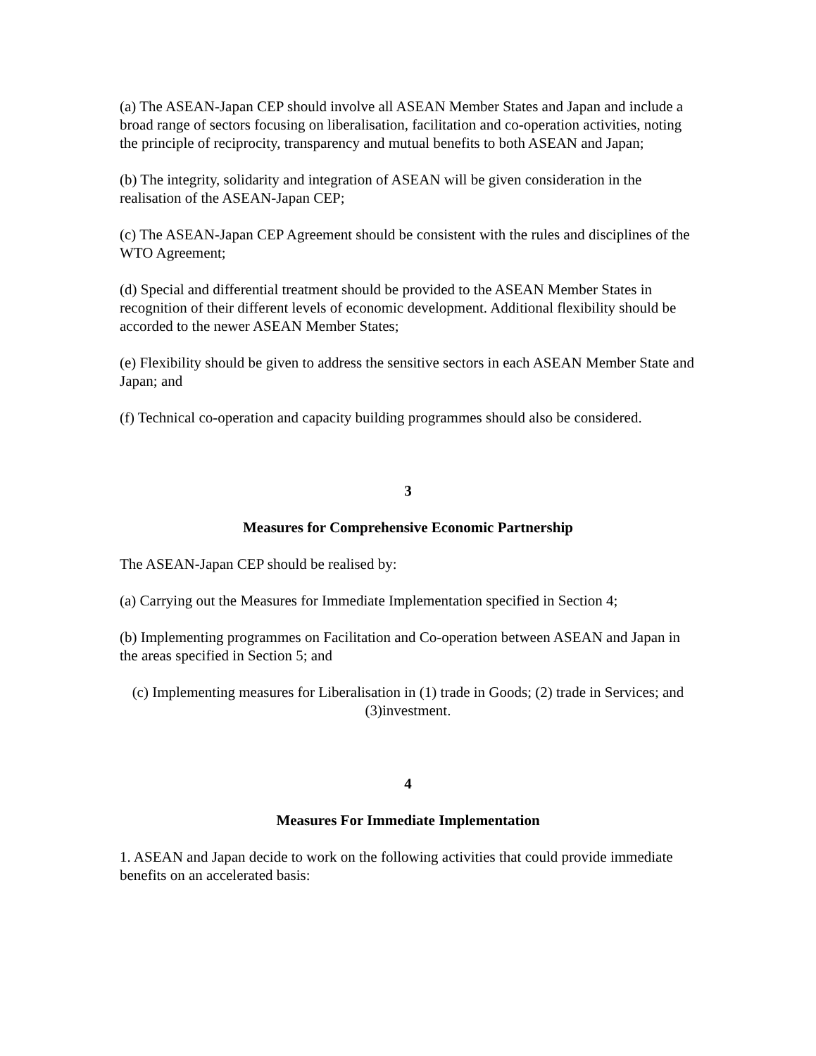(a) The ASEAN-Japan CEP should involve all ASEAN Member States and Japan and include a broad range of sectors focusing on liberalisation, facilitation and co-operation activities, noting the principle of reciprocity, transparency and mutual benefits to both ASEAN and Japan;
(b) The integrity, solidarity and integration of ASEAN will be given consideration in the realisation of the ASEAN-Japan CEP;
(c) The ASEAN-Japan CEP Agreement should be consistent with the rules and disciplines of the WTO Agreement;
(d) Special and differential treatment should be provided to the ASEAN Member States in recognition of their different levels of economic development. Additional flexibility should be accorded to the newer ASEAN Member States;
(e) Flexibility should be given to address the sensitive sectors in each ASEAN Member State and Japan; and
(f) Technical co-operation and capacity building programmes should also be considered.
3
Measures for Comprehensive Economic Partnership
The ASEAN-Japan CEP should be realised by:
(a) Carrying out the Measures for Immediate Implementation specified in Section 4;
(b) Implementing programmes on Facilitation and Co-operation between ASEAN and Japan in the areas specified in Section 5; and
(c) Implementing measures for Liberalisation in (1) trade in Goods; (2) trade in Services; and (3)investment.
4
Measures For Immediate Implementation
1. ASEAN and Japan decide to work on the following activities that could provide immediate benefits on an accelerated basis: